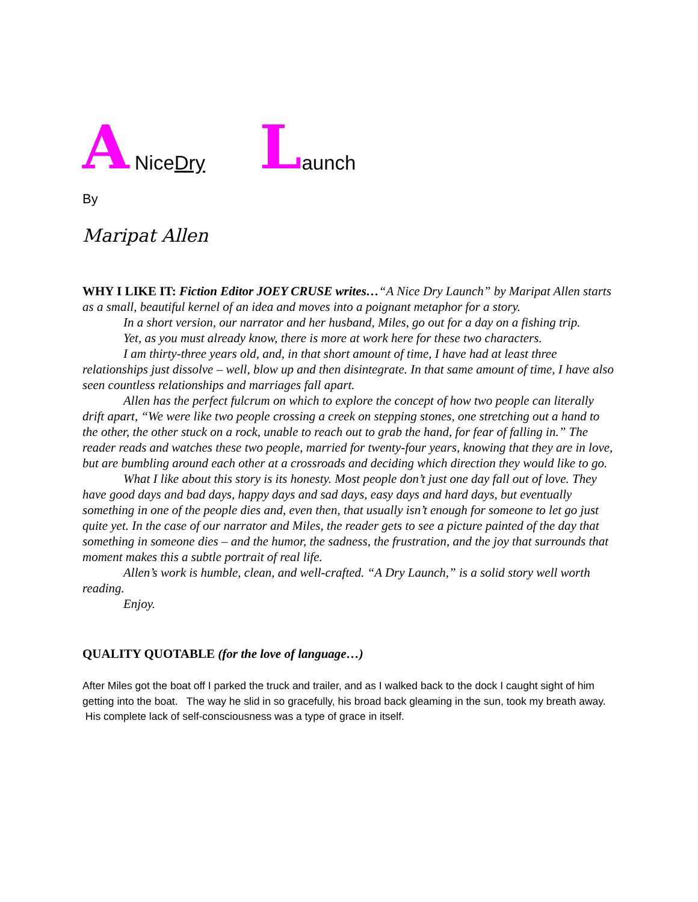A Nice Dry L aunch
By
Maripat Allen
WHY I LIKE IT: Fiction Editor JOEY CRUSE writes…“A Nice Dry Launch” by Maripat Allen starts as a small, beautiful kernel of an idea and moves into a poignant metaphor for a story.
In a short version, our narrator and her husband, Miles, go out for a day on a fishing trip.
Yet, as you must already know, there is more at work here for these two characters.
I am thirty-three years old, and, in that short amount of time, I have had at least three relationships just dissolve – well, blow up and then disintegrate. In that same amount of time, I have also seen countless relationships and marriages fall apart.
Allen has the perfect fulcrum on which to explore the concept of how two people can literally drift apart, “We were like two people crossing a creek on stepping stones, one stretching out a hand to the other, the other stuck on a rock, unable to reach out to grab the hand, for fear of falling in.” The reader reads and watches these two people, married for twenty-four years, knowing that they are in love, but are bumbling around each other at a crossroads and deciding which direction they would like to go.
What I like about this story is its honesty. Most people don’t just one day fall out of love. They have good days and bad days, happy days and sad days, easy days and hard days, but eventually something in one of the people dies and, even then, that usually isn’t enough for someone to let go just quite yet. In the case of our narrator and Miles, the reader gets to see a picture painted of the day that something in someone dies – and the humor, the sadness, the frustration, and the joy that surrounds that moment makes this a subtle portrait of real life.
Allen’s work is humble, clean, and well-crafted. “A Dry Launch,” is a solid story well worth reading.
Enjoy.
QUALITY QUOTABLE (for the love of language…)
After Miles got the boat off I parked the truck and trailer, and as I walked back to the dock I caught sight of him getting into the boat. The way he slid in so gracefully, his broad back gleaming in the sun, took my breath away. His complete lack of self-consciousness was a type of grace in itself.